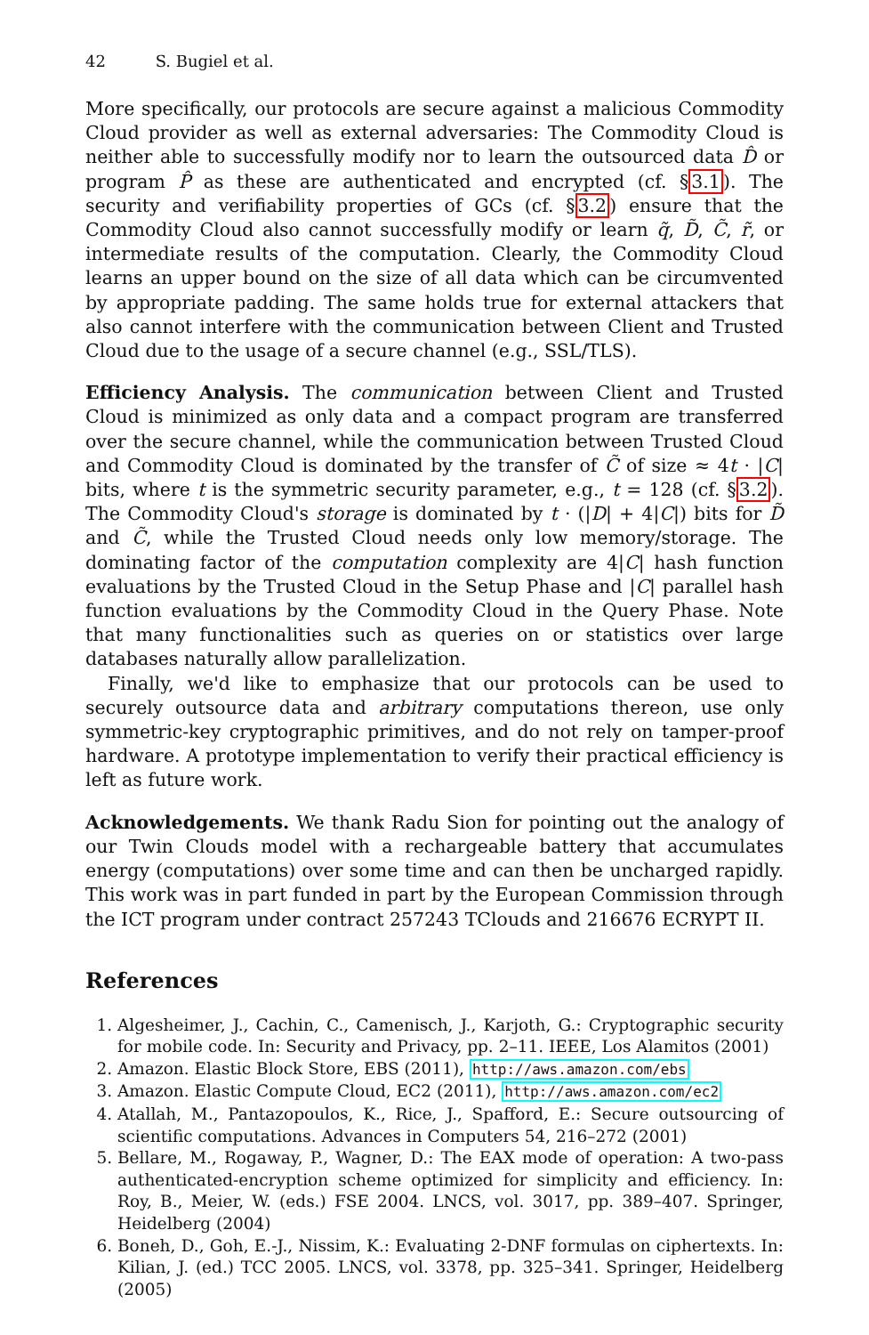42 S. Bugiel et al.
More specifically, our protocols are secure against a malicious Commodity Cloud provider as well as external adversaries: The Commodity Cloud is neither able to successfully modify nor to learn the outsourced data D̂ or program P̂ as these are authenticated and encrypted (cf. §3.1). The security and verifiability properties of GCs (cf. §3.2) ensure that the Commodity Cloud also cannot successfully modify or learn q̃, D̃, C̃, r̃, or intermediate results of the computation. Clearly, the Commodity Cloud learns an upper bound on the size of all data which can be circumvented by appropriate padding. The same holds true for external attackers that also cannot interfere with the communication between Client and Trusted Cloud due to the usage of a secure channel (e.g., SSL/TLS).
Efficiency Analysis. The communication between Client and Trusted Cloud is minimized as only data and a compact program are transferred over the secure channel, while the communication between Trusted Cloud and Commodity Cloud is dominated by the transfer of C̃ of size ≈ 4t · |C| bits, where t is the symmetric security parameter, e.g., t = 128 (cf. §3.2). The Commodity Cloud's storage is dominated by t · (|D| + 4|C|) bits for D̃ and C̃, while the Trusted Cloud needs only low memory/storage. The dominating factor of the computation complexity are 4|C| hash function evaluations by the Trusted Cloud in the Setup Phase and |C| parallel hash function evaluations by the Commodity Cloud in the Query Phase. Note that many functionalities such as queries on or statistics over large databases naturally allow parallelization.
Finally, we'd like to emphasize that our protocols can be used to securely outsource data and arbitrary computations thereon, use only symmetric-key cryptographic primitives, and do not rely on tamper-proof hardware. A prototype implementation to verify their practical efficiency is left as future work.
Acknowledgements. We thank Radu Sion for pointing out the analogy of our Twin Clouds model with a rechargeable battery that accumulates energy (computations) over some time and can then be uncharged rapidly. This work was in part funded in part by the European Commission through the ICT program under contract 257243 TClouds and 216676 ECRYPT II.
References
1. Algesheimer, J., Cachin, C., Camenisch, J., Karjoth, G.: Cryptographic security for mobile code. In: Security and Privacy, pp. 2–11. IEEE, Los Alamitos (2001)
2. Amazon. Elastic Block Store, EBS (2011), http://aws.amazon.com/ebs
3. Amazon. Elastic Compute Cloud, EC2 (2011), http://aws.amazon.com/ec2
4. Atallah, M., Pantazopoulos, K., Rice, J., Spafford, E.: Secure outsourcing of scientific computations. Advances in Computers 54, 216–272 (2001)
5. Bellare, M., Rogaway, P., Wagner, D.: The EAX mode of operation: A two-pass authenticated-encryption scheme optimized for simplicity and efficiency. In: Roy, B., Meier, W. (eds.) FSE 2004. LNCS, vol. 3017, pp. 389–407. Springer, Heidelberg (2004)
6. Boneh, D., Goh, E.-J., Nissim, K.: Evaluating 2-DNF formulas on ciphertexts. In: Kilian, J. (ed.) TCC 2005. LNCS, vol. 3378, pp. 325–341. Springer, Heidelberg (2005)